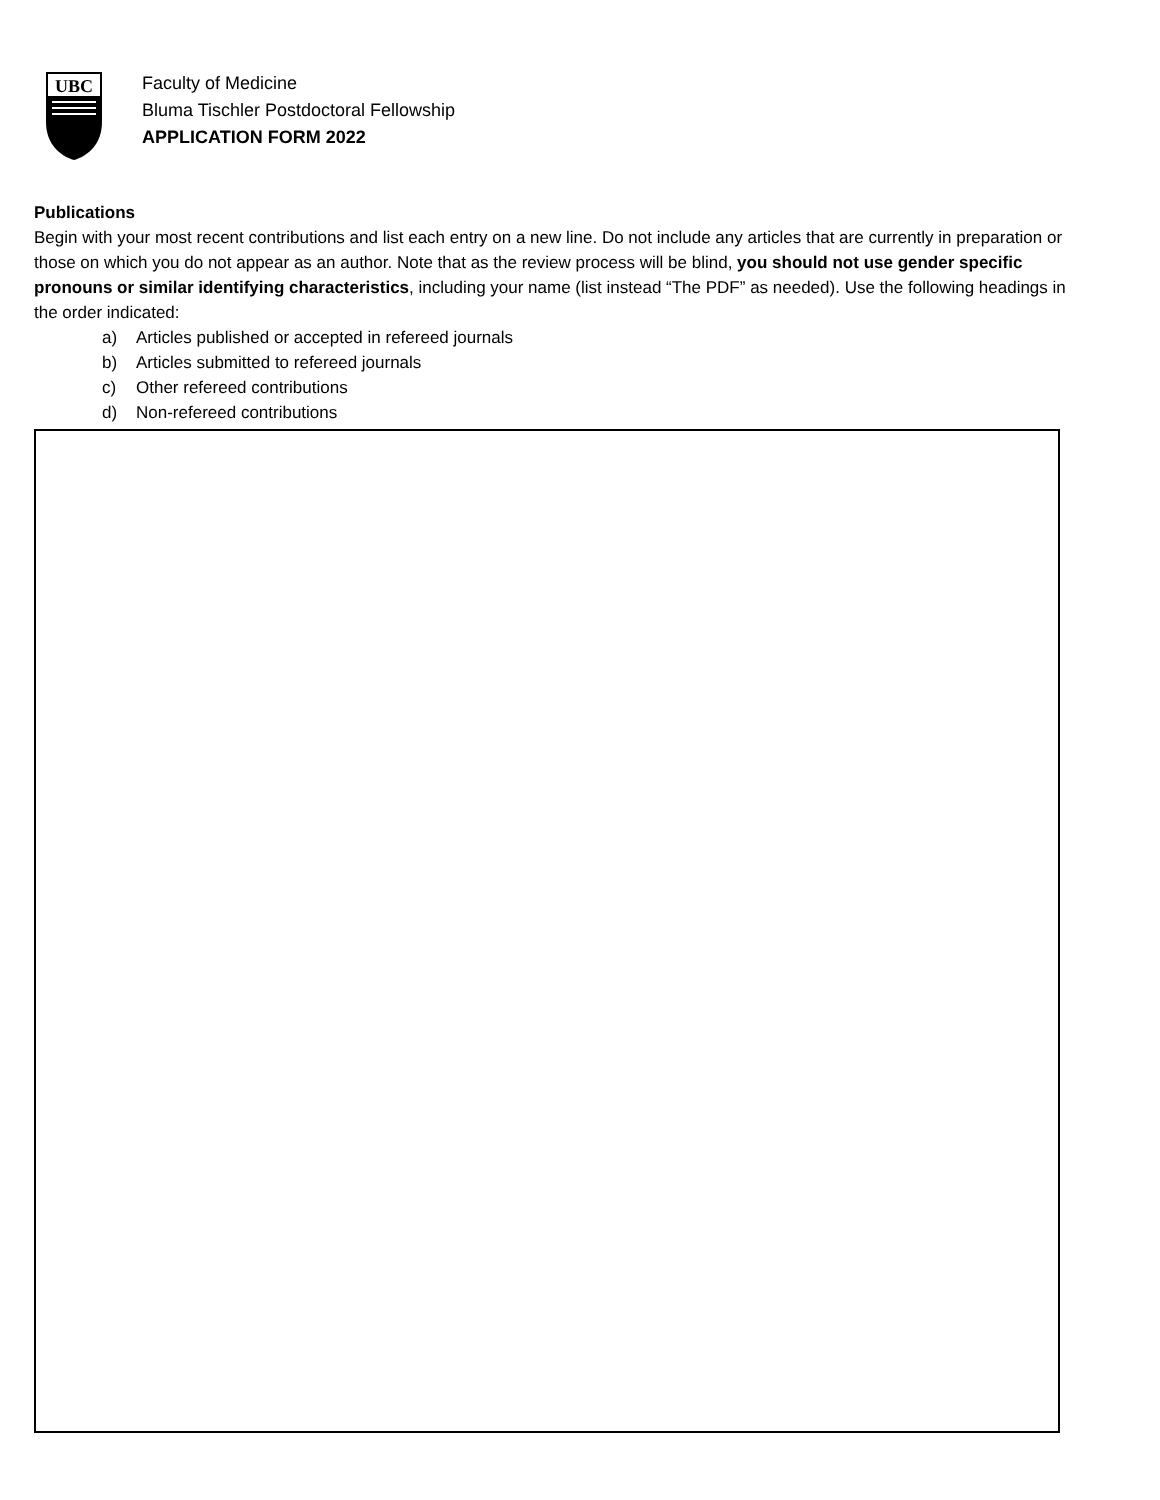UBC
Faculty of Medicine
Bluma Tischler Postdoctoral Fellowship
APPLICATION FORM 2022
Publications
Begin with your most recent contributions and list each entry on a new line. Do not include any articles that are currently in preparation or those on which you do not appear as an author. Note that as the review process will be blind, you should not use gender specific pronouns or similar identifying characteristics, including your name (list instead “The PDF” as needed). Use the following headings in the order indicated:
a) Articles published or accepted in refereed journals
b) Articles submitted to refereed journals
c) Other refereed contributions
d) Non-refereed contributions